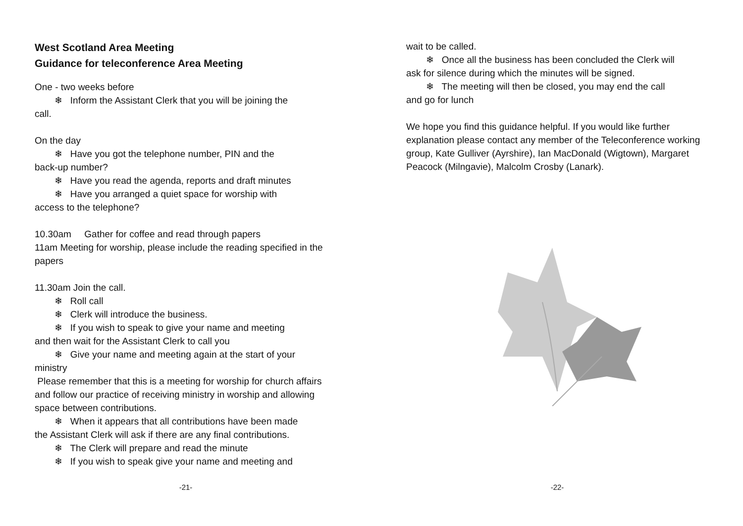West Scotland Area Meeting
Guidance for teleconference Area Meeting
One - two weeks before
❄ Inform the Assistant Clerk that you will be joining the
call.
On the day
❄ Have you got the telephone number, PIN and the
back-up number?
❄ Have you read the agenda, reports and draft minutes
❄ Have you arranged a quiet space for worship with
access to the telephone?
10.30am Gather for coffee and read through papers
11am Meeting for worship, please include the reading specified in the papers
11.30am Join the call.
❄ Roll call
❄ Clerk will introduce the business.
❄ If you wish to speak to give your name and meeting
and then wait for the Assistant Clerk to call you
❄ Give your name and meeting again at the start of your
ministry
Please remember that this is a meeting for worship for church affairs and follow our practice of receiving ministry in worship and allowing space between contributions.
❄ When it appears that all contributions have been made
the Assistant Clerk will ask if there are any final contributions.
❄ The Clerk will prepare and read the minute
❄ If you wish to speak give your name and meeting and
-21-
wait to be called.
❄ Once all the business has been concluded the Clerk will
ask for silence during which the minutes will be signed.
❄ The meeting will then be closed, you may end the call
and go for lunch
We hope you find this guidance helpful. If you would like further explanation please contact any member of the Teleconference working group, Kate Gulliver (Ayrshire), Ian MacDonald (Wigtown), Margaret Peacock (Milngavie), Malcolm Crosby (Lanark).
-22-